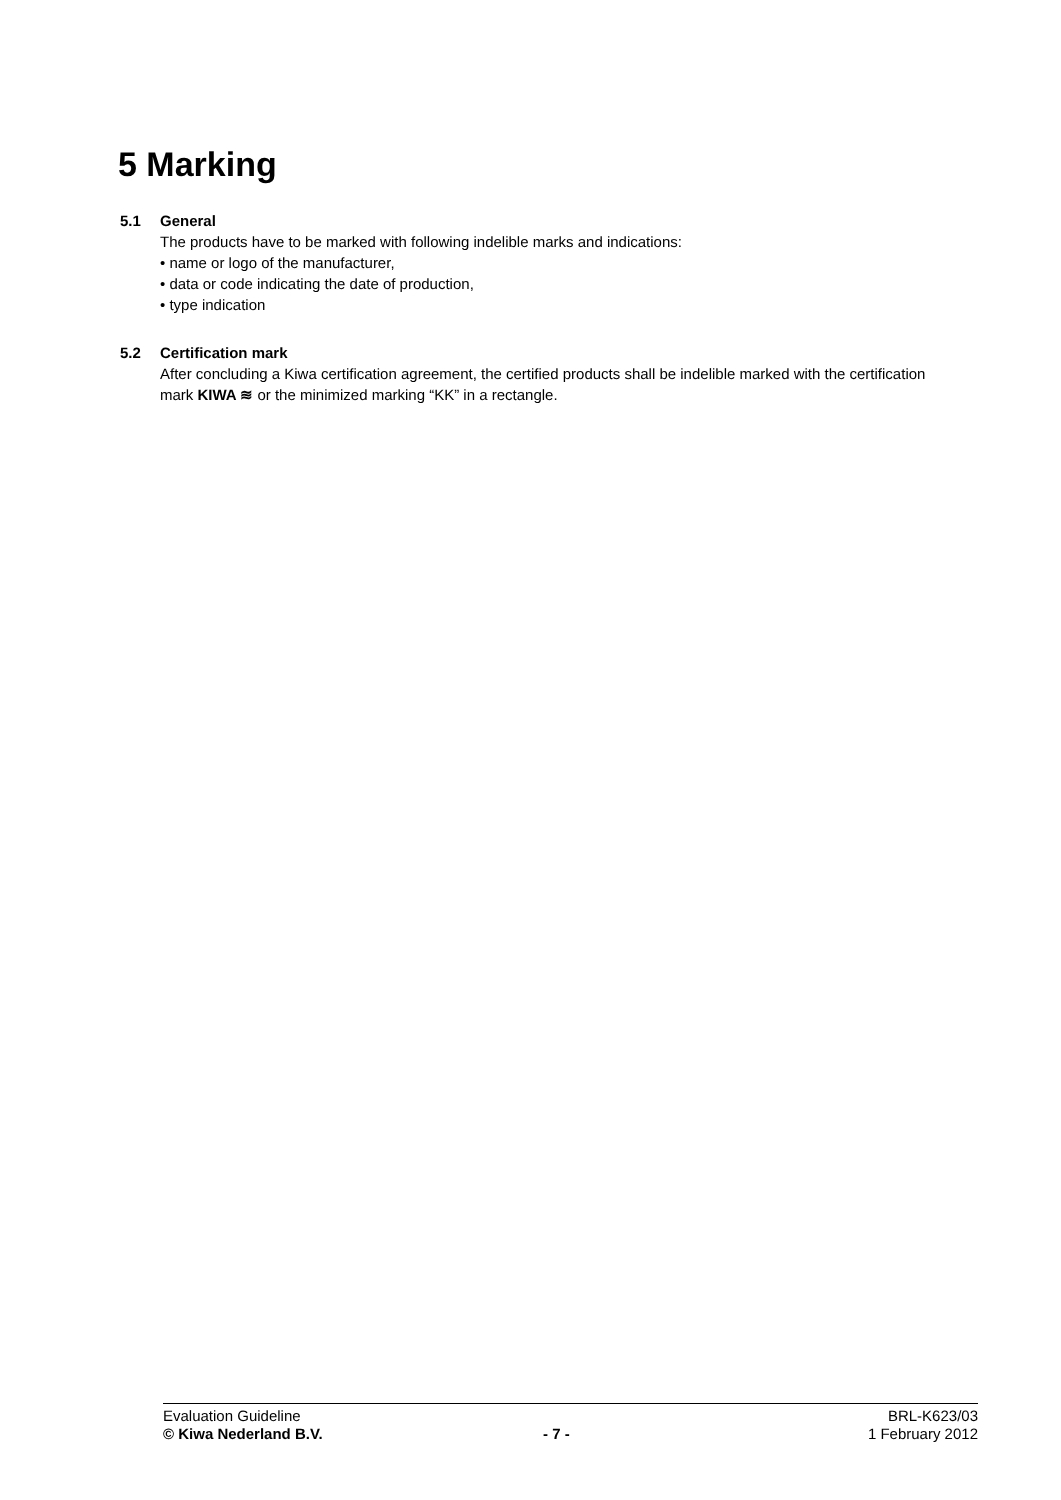5 Marking
5.1 General
The products have to be marked with following indelible marks and indications:
• name or logo of the manufacturer,
• data or code indicating the date of production,
• type indication
5.2 Certification mark
After concluding a Kiwa certification agreement, the certified products shall be indelible marked with the certification mark KIWA ≋ or the minimized marking “KK” in a rectangle.
Evaluation Guideline BRL-K623/03
© Kiwa Nederland B.V. - 7 - 1 February 2012